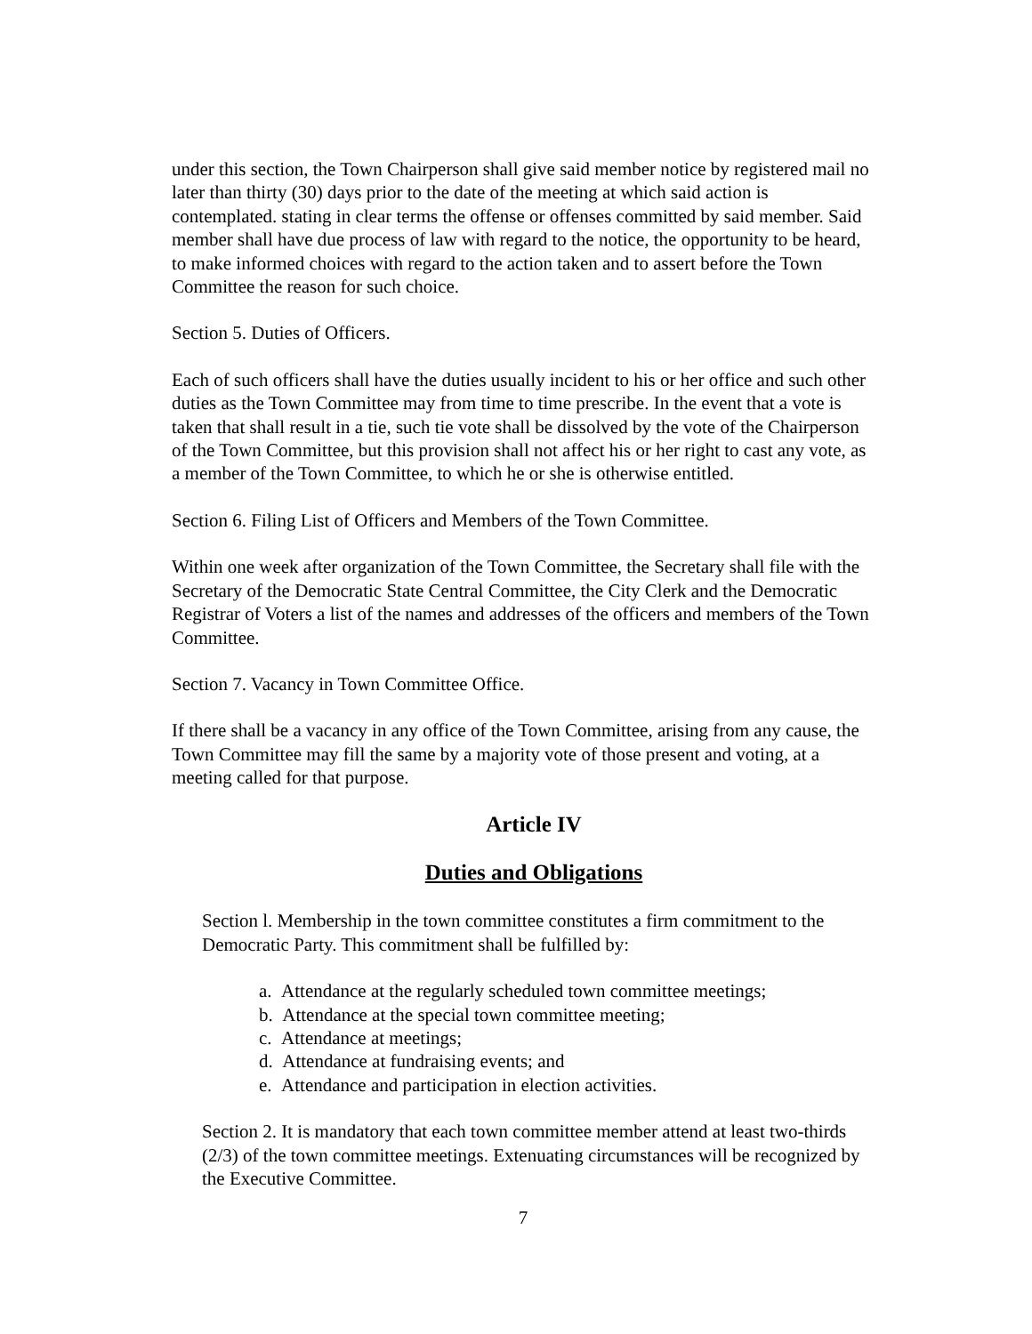under this section, the Town Chairperson shall give said member notice by registered mail no later than thirty (30) days prior to the date of the meeting at which said action is contemplated. stating in clear terms the offense or offenses committed by said member. Said member shall have due process of law with regard to the notice, the opportunity to be heard, to make informed choices with regard to the action taken and to assert before the Town Committee the reason for such choice.
Section 5. Duties of Officers.
Each of such officers shall have the duties usually incident to his or her office and such other duties as the Town Committee may from time to time prescribe. In the event that a vote is taken that shall result in a tie, such tie vote shall be dissolved by the vote of the Chairperson of the Town Committee, but this provision shall not affect his or her right to cast any vote, as a member of the Town Committee, to which he or she is otherwise entitled.
Section 6. Filing List of Officers and Members of the Town Committee.
Within one week after organization of the Town Committee, the Secretary shall file with the Secretary of the Democratic State Central Committee, the City Clerk and the Democratic Registrar of Voters a list of the names and addresses of the officers and members of the Town Committee.
Section 7. Vacancy in Town Committee Office.
If there shall be a vacancy in any office of the Town Committee, arising from any cause, the Town Committee may fill the same by a majority vote of those present and voting, at a meeting called for that purpose.
Article IV
Duties and Obligations
Section l. Membership in the town committee constitutes a firm commitment to the Democratic Party. This commitment shall be fulfilled by:
a. Attendance at the regularly scheduled town committee meetings;
b. Attendance at the special town committee meeting;
c. Attendance at meetings;
d. Attendance at fundraising events; and
e. Attendance and participation in election activities.
Section 2. It is mandatory that each town committee member attend at least two-thirds (2/3) of the town committee meetings. Extenuating circumstances will be recognized by the Executive Committee.
7